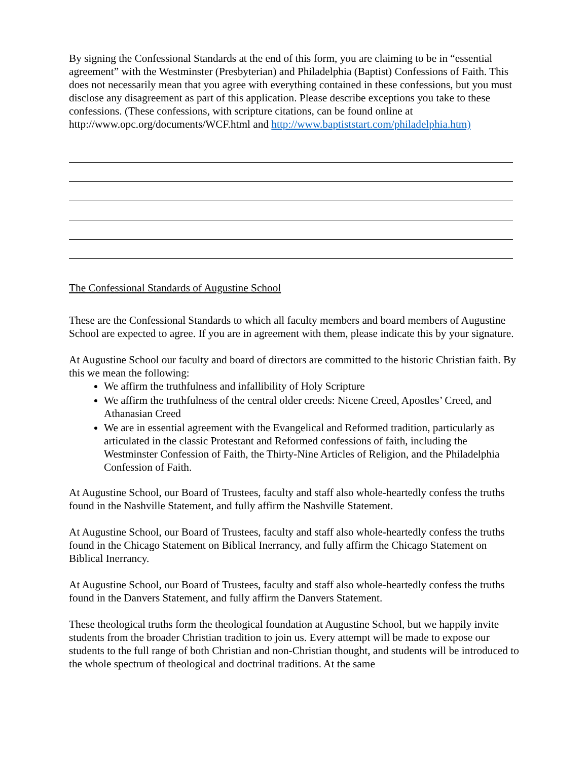By signing the Confessional Standards at the end of this form, you are claiming to be in “essential agreement” with the Westminster (Presbyterian) and Philadelphia (Baptist) Confessions of Faith. This does not necessarily mean that you agree with everything contained in these confessions, but you must disclose any disagreement as part of this application. Please describe exceptions you take to these confessions. (These confessions, with scripture citations, can be found online at http://www.opc.org/documents/WCF.html and http://www.baptiststart.com/philadelphia.htm)
The Confessional Standards of Augustine School
These are the Confessional Standards to which all faculty members and board members of Augustine School are expected to agree. If you are in agreement with them, please indicate this by your signature.
At Augustine School our faculty and board of directors are committed to the historic Christian faith. By this we mean the following:
We affirm the truthfulness and infallibility of Holy Scripture
We affirm the truthfulness of the central older creeds: Nicene Creed, Apostles’ Creed, and Athanasian Creed
We are in essential agreement with the Evangelical and Reformed tradition, particularly as articulated in the classic Protestant and Reformed confessions of faith, including the Westminster Confession of Faith, the Thirty-Nine Articles of Religion, and the Philadelphia Confession of Faith.
At Augustine School, our Board of Trustees, faculty and staff also whole-heartedly confess the truths found in the Nashville Statement, and fully affirm the Nashville Statement.
At Augustine School, our Board of Trustees, faculty and staff also whole-heartedly confess the truths found in the Chicago Statement on Biblical Inerrancy, and fully affirm the Chicago Statement on Biblical Inerrancy.
At Augustine School, our Board of Trustees, faculty and staff also whole-heartedly confess the truths found in the Danvers Statement, and fully affirm the Danvers Statement.
These theological truths form the theological foundation at Augustine School, but we happily invite students from the broader Christian tradition to join us. Every attempt will be made to expose our students to the full range of both Christian and non-Christian thought, and students will be introduced to the whole spectrum of theological and doctrinal traditions. At the same